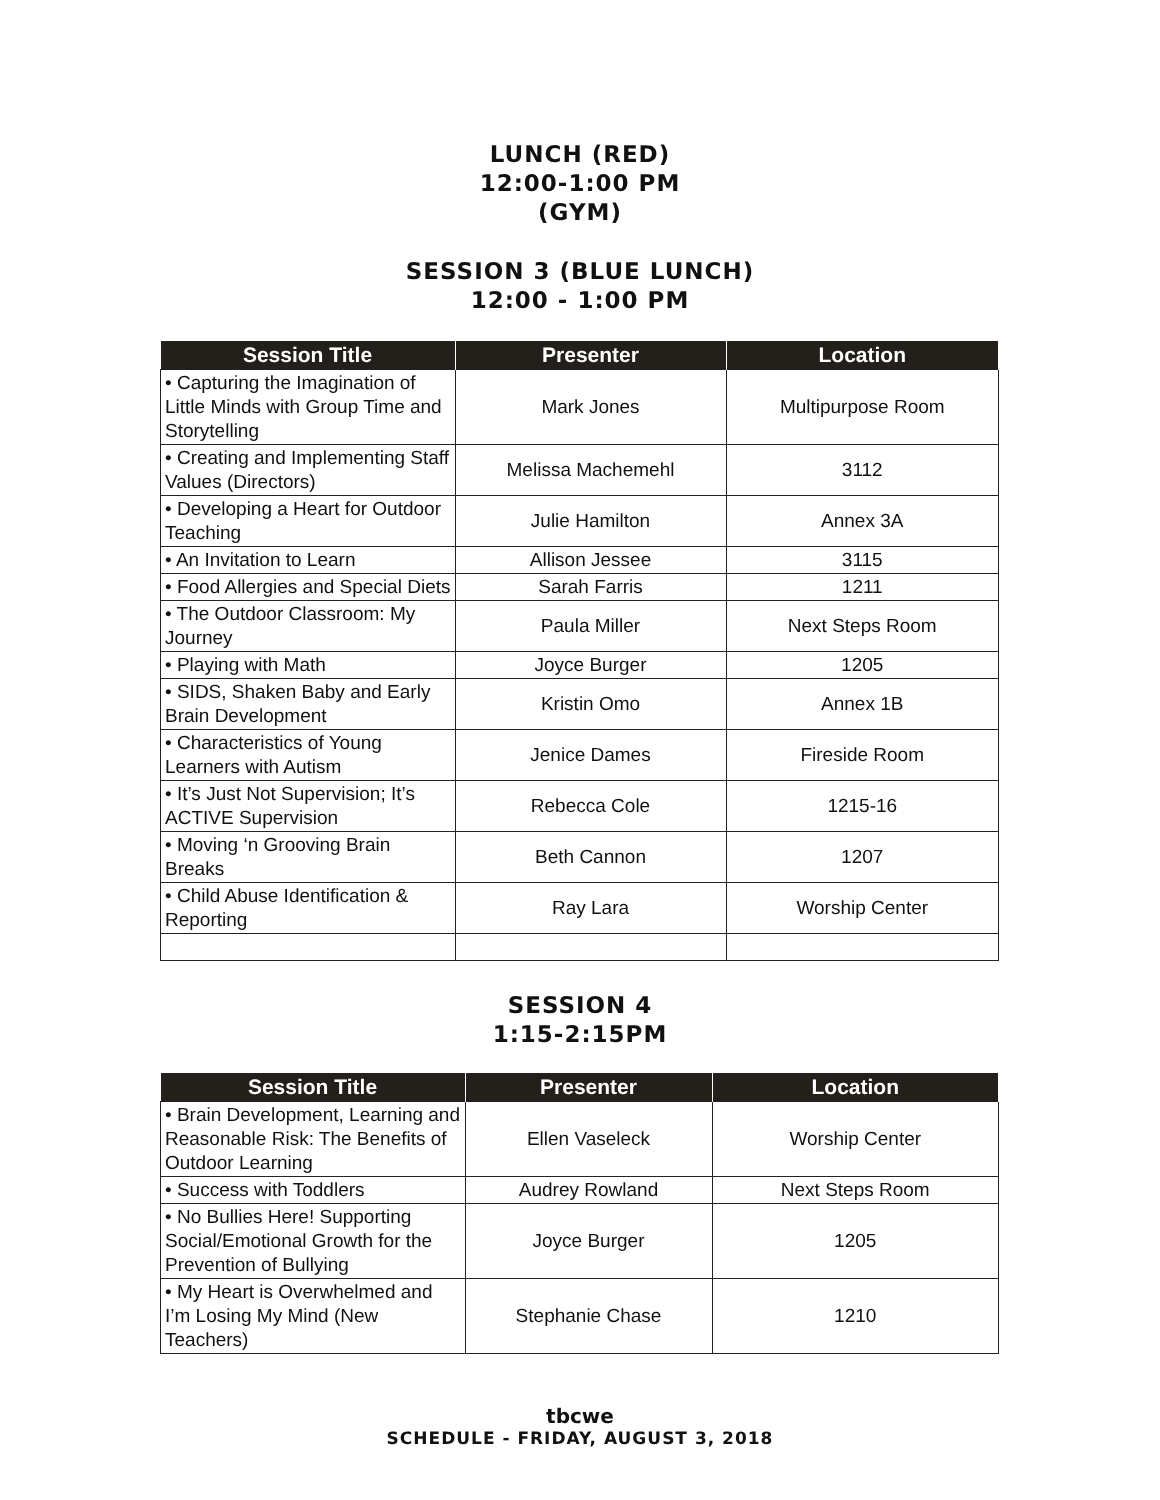LUNCH (RED)
12:00-1:00 PM
(GYM)
SESSION 3 (BLUE LUNCH)
12:00 - 1:00 PM
| Session Title | Presenter | Location |
| --- | --- | --- |
| • Capturing the Imagination of Little Minds with Group Time and Storytelling | Mark Jones | Multipurpose Room |
| • Creating and Implementing Staff Values (Directors) | Melissa Machemehl | 3112 |
| • Developing a Heart for Outdoor Teaching | Julie Hamilton | Annex 3A |
| • An Invitation to Learn | Allison Jessee | 3115 |
| • Food Allergies and Special Diets | Sarah Farris | 1211 |
| • The Outdoor Classroom: My Journey | Paula Miller | Next Steps Room |
| • Playing with Math | Joyce Burger | 1205 |
| • SIDS, Shaken Baby and Early Brain Development | Kristin Omo | Annex 1B |
| • Characteristics of Young Learners with Autism | Jenice Dames | Fireside Room |
| • It’s Just Not Supervision; It’s ACTIVE Supervision | Rebecca Cole | 1215-16 |
| • Moving ‘n Grooving Brain Breaks | Beth Cannon | 1207 |
| • Child Abuse Identification & Reporting | Ray Lara | Worship Center |
SESSION 4
1:15-2:15PM
| Session Title | Presenter | Location |
| --- | --- | --- |
| • Brain Development, Learning and Reasonable Risk: The Benefits of Outdoor Learning | Ellen Vaseleck | Worship Center |
| • Success with Toddlers | Audrey Rowland | Next Steps Room |
| • No Bullies Here! Supporting Social/Emotional Growth for the Prevention of Bullying | Joyce Burger | 1205 |
| • My Heart is Overwhelmed and I’m Losing My Mind (New Teachers) | Stephanie Chase | 1210 |
tbcwe
SCHEDULE - FRIDAY, AUGUST 3, 2018